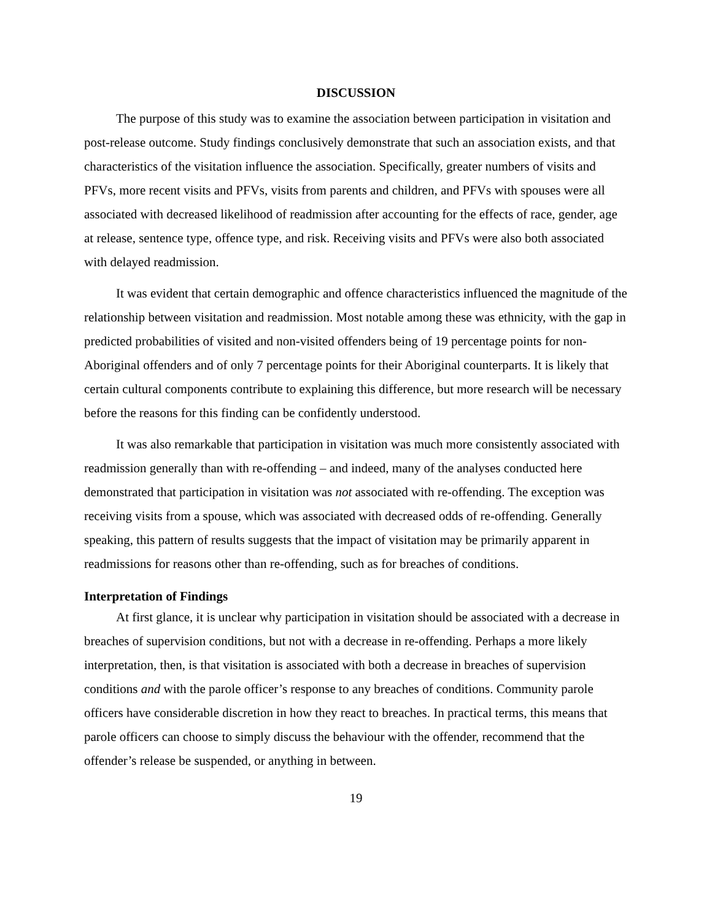DISCUSSION
The purpose of this study was to examine the association between participation in visitation and post-release outcome. Study findings conclusively demonstrate that such an association exists, and that characteristics of the visitation influence the association. Specifically, greater numbers of visits and PFVs, more recent visits and PFVs, visits from parents and children, and PFVs with spouses were all associated with decreased likelihood of readmission after accounting for the effects of race, gender, age at release, sentence type, offence type, and risk. Receiving visits and PFVs were also both associated with delayed readmission.
It was evident that certain demographic and offence characteristics influenced the magnitude of the relationship between visitation and readmission. Most notable among these was ethnicity, with the gap in predicted probabilities of visited and non-visited offenders being of 19 percentage points for non-Aboriginal offenders and of only 7 percentage points for their Aboriginal counterparts. It is likely that certain cultural components contribute to explaining this difference, but more research will be necessary before the reasons for this finding can be confidently understood.
It was also remarkable that participation in visitation was much more consistently associated with readmission generally than with re-offending – and indeed, many of the analyses conducted here demonstrated that participation in visitation was not associated with re-offending. The exception was receiving visits from a spouse, which was associated with decreased odds of re-offending. Generally speaking, this pattern of results suggests that the impact of visitation may be primarily apparent in readmissions for reasons other than re-offending, such as for breaches of conditions.
Interpretation of Findings
At first glance, it is unclear why participation in visitation should be associated with a decrease in breaches of supervision conditions, but not with a decrease in re-offending. Perhaps a more likely interpretation, then, is that visitation is associated with both a decrease in breaches of supervision conditions and with the parole officer’s response to any breaches of conditions. Community parole officers have considerable discretion in how they react to breaches. In practical terms, this means that parole officers can choose to simply discuss the behaviour with the offender, recommend that the offender’s release be suspended, or anything in between.
19